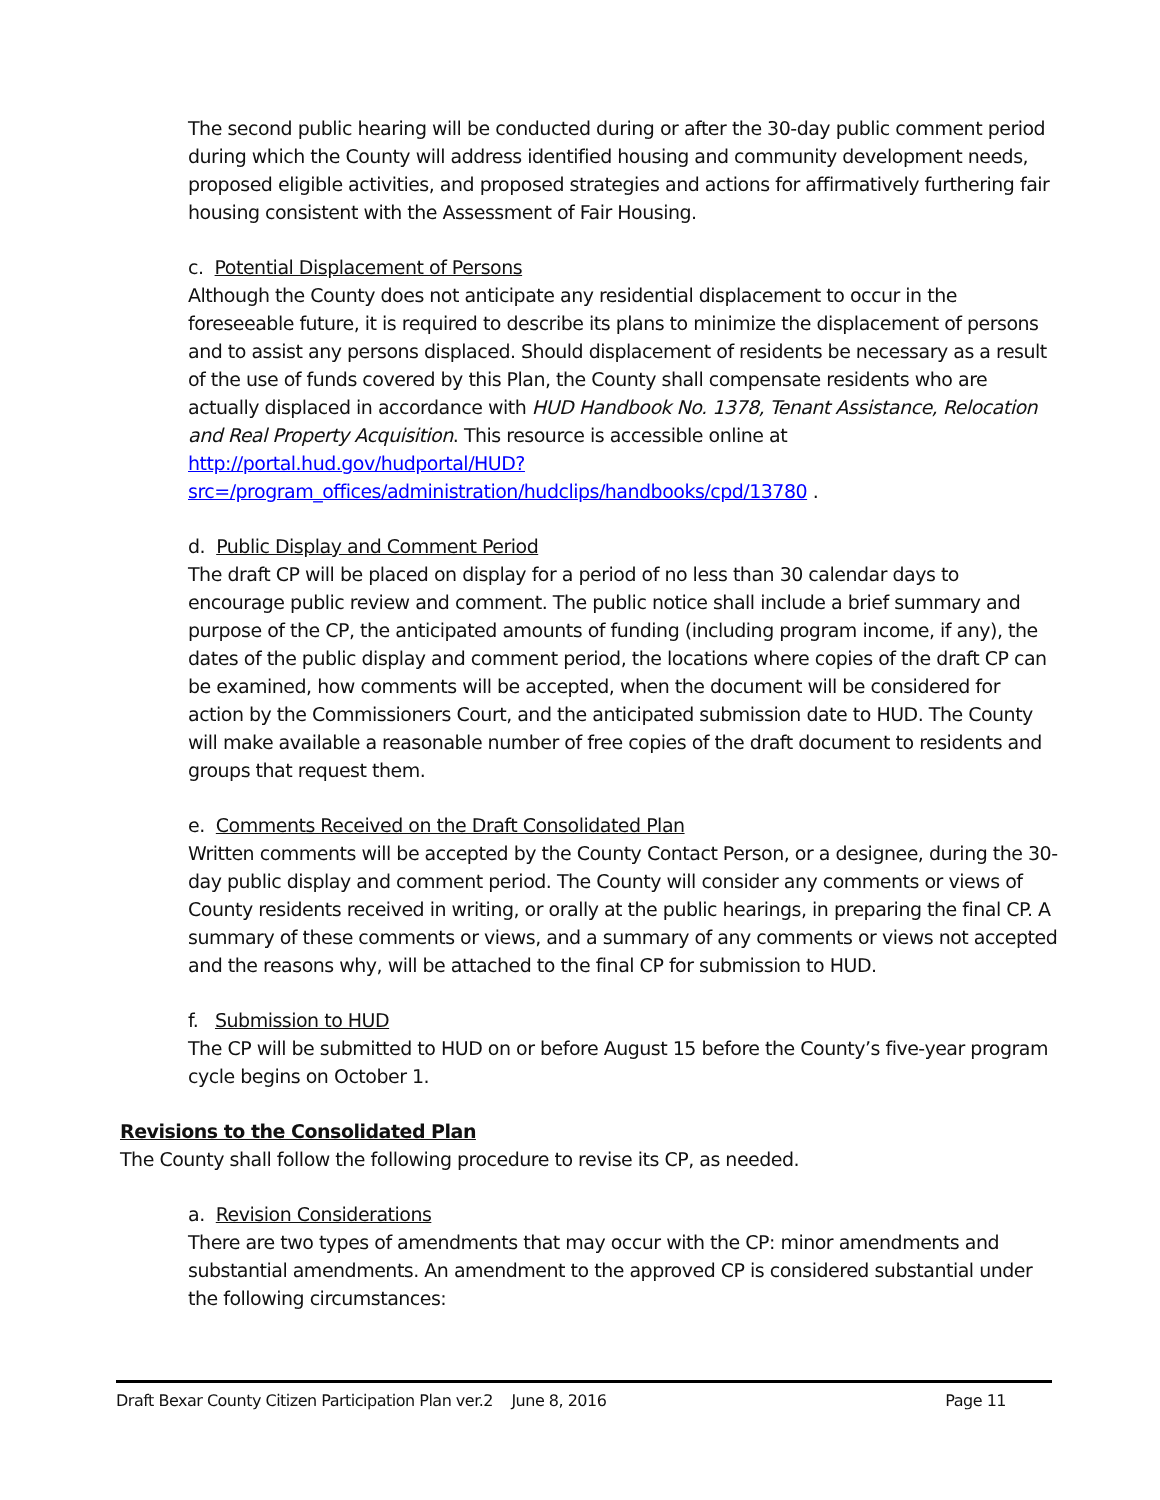The second public hearing will be conducted during or after the 30-day public comment period during which the County will address identified housing and community development needs, proposed eligible activities, and proposed strategies and actions for affirmatively furthering fair housing consistent with the Assessment of Fair Housing.
c. Potential Displacement of Persons
Although the County does not anticipate any residential displacement to occur in the foreseeable future, it is required to describe its plans to minimize the displacement of persons and to assist any persons displaced. Should displacement of residents be necessary as a result of the use of funds covered by this Plan, the County shall compensate residents who are actually displaced in accordance with HUD Handbook No. 1378, Tenant Assistance, Relocation and Real Property Acquisition. This resource is accessible online at http://portal.hud.gov/hudportal/HUD?src=/program_offices/administration/hudclips/handbooks/cpd/13780 .
d. Public Display and Comment Period
The draft CP will be placed on display for a period of no less than 30 calendar days to encourage public review and comment. The public notice shall include a brief summary and purpose of the CP, the anticipated amounts of funding (including program income, if any), the dates of the public display and comment period, the locations where copies of the draft CP can be examined, how comments will be accepted, when the document will be considered for action by the Commissioners Court, and the anticipated submission date to HUD. The County will make available a reasonable number of free copies of the draft document to residents and groups that request them.
e. Comments Received on the Draft Consolidated Plan
Written comments will be accepted by the County Contact Person, or a designee, during the 30-day public display and comment period. The County will consider any comments or views of County residents received in writing, or orally at the public hearings, in preparing the final CP. A summary of these comments or views, and a summary of any comments or views not accepted and the reasons why, will be attached to the final CP for submission to HUD.
f. Submission to HUD
The CP will be submitted to HUD on or before August 15 before the County’s five-year program cycle begins on October 1.
Revisions to the Consolidated Plan
The County shall follow the following procedure to revise its CP, as needed.
a. Revision Considerations
There are two types of amendments that may occur with the CP: minor amendments and substantial amendments. An amendment to the approved CP is considered substantial under the following circumstances:
Draft Bexar County Citizen Participation Plan ver.2 June 8, 2016 Page 11